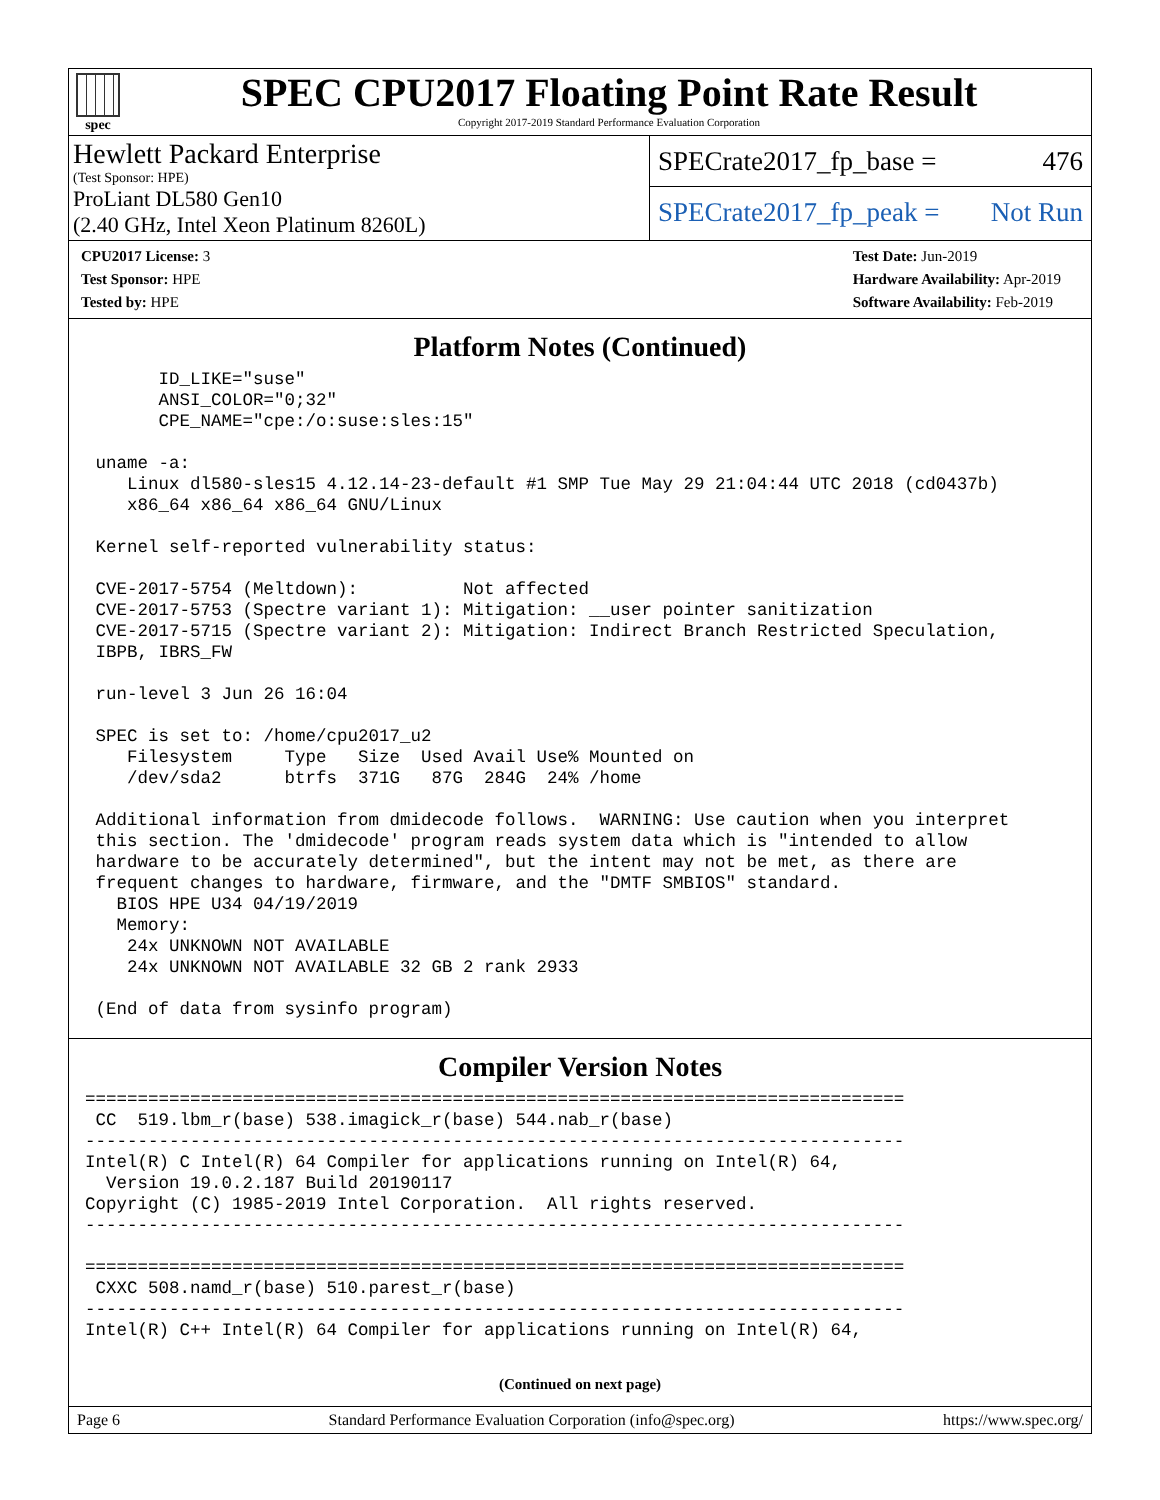spec
SPEC CPU2017 Floating Point Rate Result
Copyright 2017-2019 Standard Performance Evaluation Corporation
Hewlett Packard Enterprise
(Test Sponsor: HPE)
ProLiant DL580 Gen10
(2.40 GHz, Intel Xeon Platinum 8260L)
SPECrate2017_fp_base = 476
SPECrate2017_fp_peak = Not Run
CPU2017 License: 3
Test Sponsor: HPE
Tested by: HPE
Test Date: Jun-2019
Hardware Availability: Apr-2019
Software Availability: Feb-2019
Platform Notes (Continued)
       ID_LIKE="suse"
       ANSI_COLOR="0;32"
       CPE_NAME="cpe:/o:suse:sles:15"

 uname -a:
    Linux dl580-sles15 4.12.14-23-default #1 SMP Tue May 29 21:04:44 UTC 2018 (cd0437b)
    x86_64 x86_64 x86_64 GNU/Linux

 Kernel self-reported vulnerability status:

 CVE-2017-5754 (Meltdown):          Not affected
 CVE-2017-5753 (Spectre variant 1): Mitigation: __user pointer sanitization
 CVE-2017-5715 (Spectre variant 2): Mitigation: Indirect Branch Restricted Speculation,
 IBPB, IBRS_FW

 run-level 3 Jun 26 16:04

 SPEC is set to: /home/cpu2017_u2
    Filesystem     Type   Size  Used Avail Use% Mounted on
    /dev/sda2      btrfs  371G   87G  284G  24% /home

 Additional information from dmidecode follows.  WARNING: Use caution when you interpret
 this section. The 'dmidecode' program reads system data which is "intended to allow
 hardware to be accurately determined", but the intent may not be met, as there are
 frequent changes to hardware, firmware, and the "DMTF SMBIOS" standard.
   BIOS HPE U34 04/19/2019
   Memory:
    24x UNKNOWN NOT AVAILABLE
    24x UNKNOWN NOT AVAILABLE 32 GB 2 rank 2933

 (End of data from sysinfo program)
Compiler Version Notes
==============================================================================
 CC  519.lbm_r(base) 538.imagick_r(base) 544.nab_r(base)
------------------------------------------------------------------------------
Intel(R) C Intel(R) 64 Compiler for applications running on Intel(R) 64,
  Version 19.0.2.187 Build 20190117
Copyright (C) 1985-2019 Intel Corporation.  All rights reserved.
------------------------------------------------------------------------------

==============================================================================
 CXXC 508.namd_r(base) 510.parest_r(base)
------------------------------------------------------------------------------
Intel(R) C++ Intel(R) 64 Compiler for applications running on Intel(R) 64,
(Continued on next page)
Page 6 Standard Performance Evaluation Corporation (info@spec.org) https://www.spec.org/